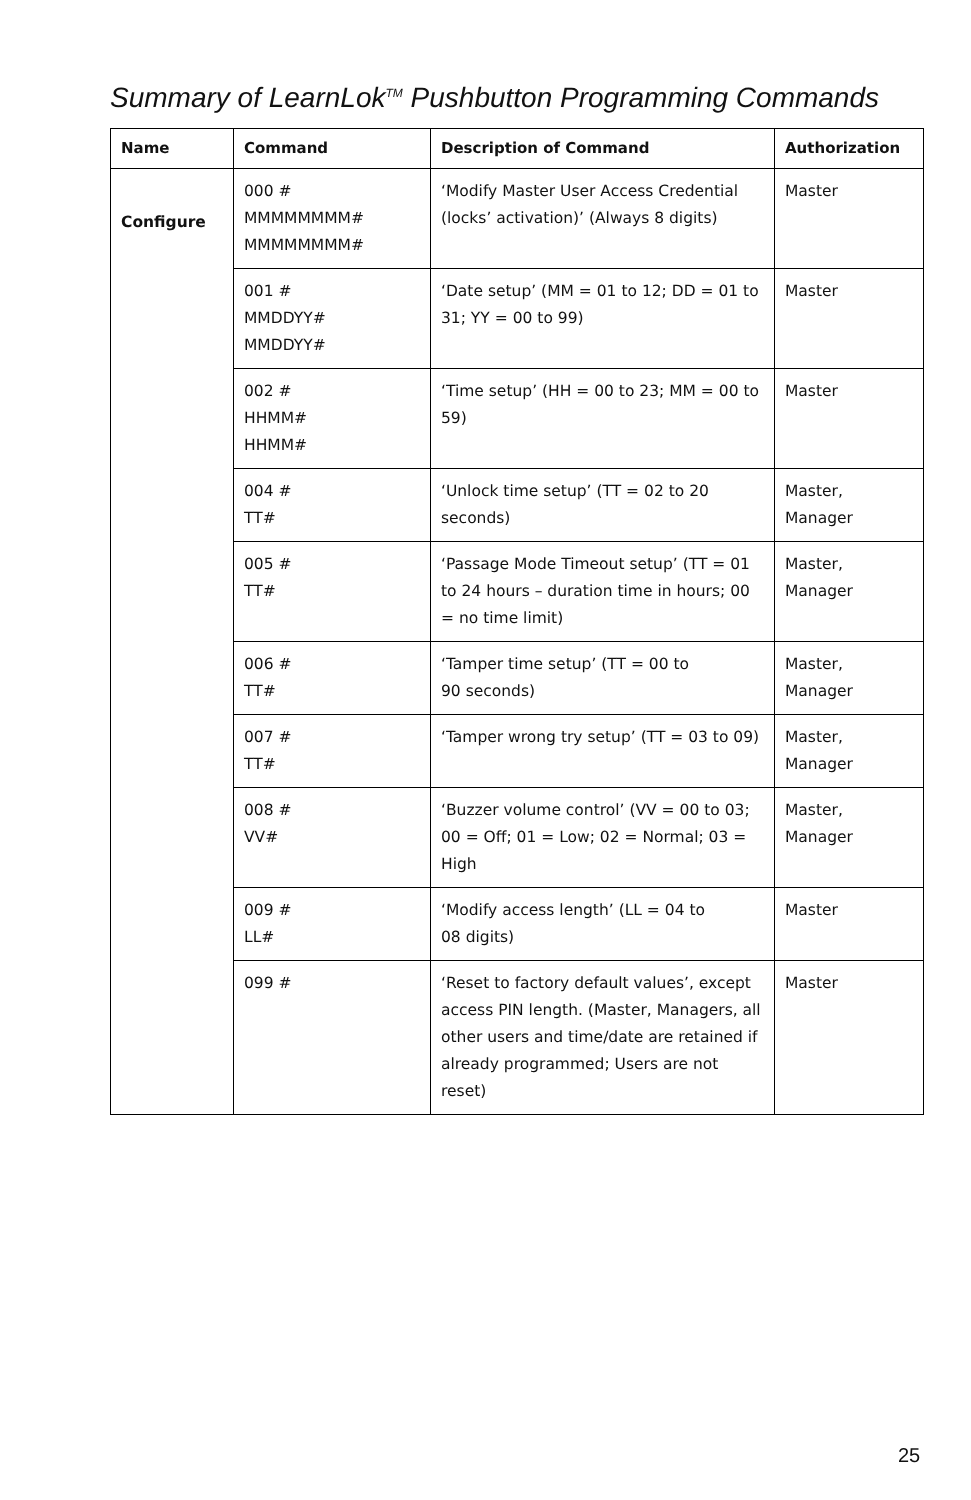Summary of LearnLok<sup>TM</sup> Pushbutton Programming Commands
| Name | Command | Description of Command | Authorization |
| --- | --- | --- | --- |
| Configure | 000 # MMMMMMMM# MMMMMMMM# | ‘Modify Master User Access Credential (locks’ activation)’ (Always 8 digits) | Master |
| | 001 # MMDDYY# MMDDYY# | ‘Date setup’ (MM = 01 to 12; DD = 01 to 31; YY = 00 to 99) | Master |
| | 002 # HHMM# HHMM# | ‘Time setup’ (HH = 00 to 23; MM = 00 to 59) | Master |
| | 004 # TT# | ‘Unlock time setup’ (TT = 02 to 20 seconds) | Master, Manager |
| | 005 # TT# | ‘Passage Mode Timeout setup’ (TT = 01 to 24 hours – duration time in hours; 00 = no time limit) | Master, Manager |
| | 006 # TT# | ‘Tamper time setup’ (TT = 00 to 90 seconds) | Master, Manager |
| | 007 # TT# | ‘Tamper wrong try setup’ (TT = 03 to 09) | Master, Manager |
| | 008 # VV# | ‘Buzzer volume control’ (VV = 00 to 03; 00 = Off; 01 = Low; 02 = Normal; 03 = High | Master, Manager |
| | 009 # LL# | ‘Modify access length’ (LL = 04 to 08 digits) | Master |
| | 099 # | ‘Reset to factory default values’, except access PIN length. (Master, Managers, all other users and time/date are retained if already programmed; Users are not reset) | Master |
25